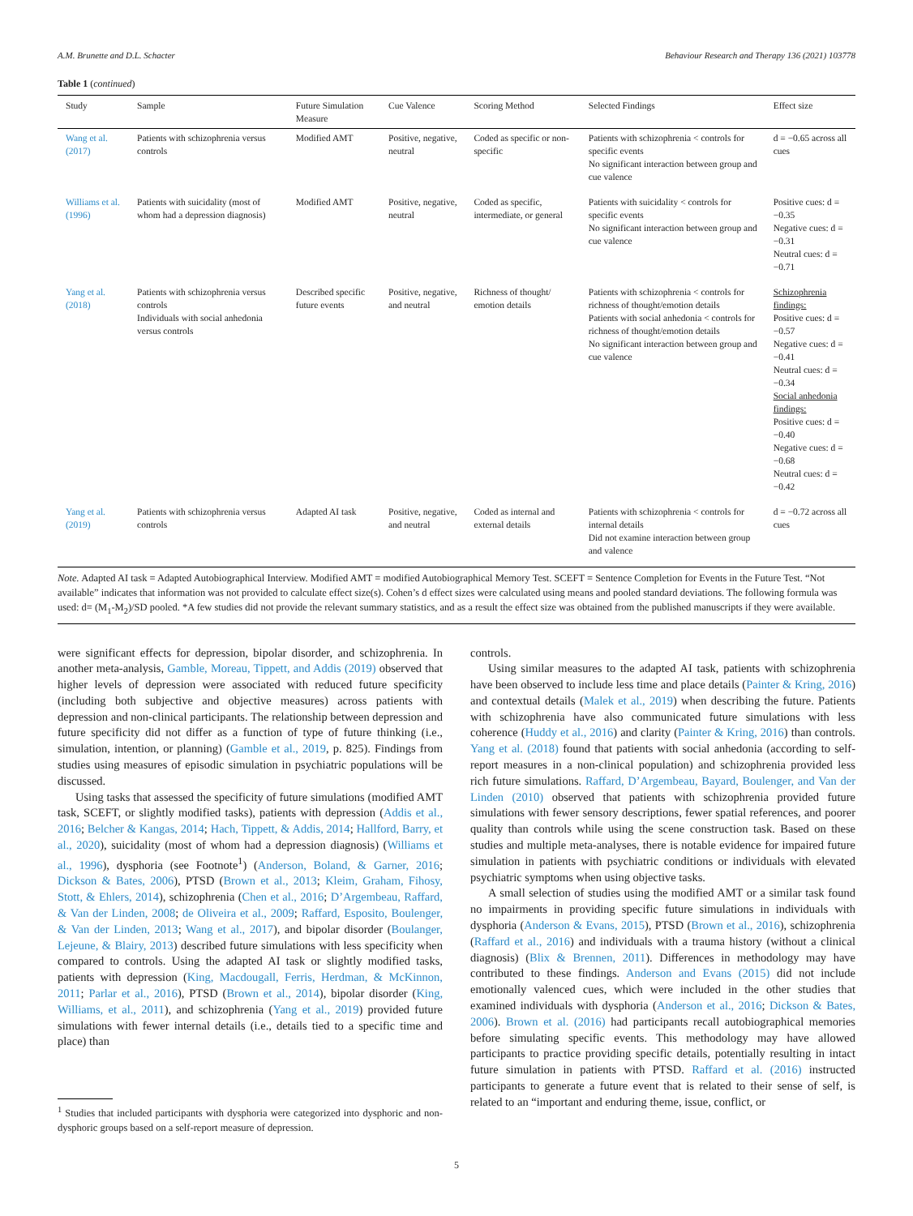A.M. Brunette and D.L. Schacter Behaviour Research and Therapy 136 (2021) 103778
Table 1 (continued)
| Study | Sample | Future Simulation Measure | Cue Valence | Scoring Method | Selected Findings | Effect size |
| --- | --- | --- | --- | --- | --- | --- |
| Wang et al. (2017) | Patients with schizophrenia versus controls | Modified AMT | Positive, negative, neutral | Coded as specific or non-specific | Patients with schizophrenia < controls for specific events No significant interaction between group and cue valence | d = −0.65 across all cues |
| Williams et al. (1996) | Patients with suicidality (most of whom had a depression diagnosis) | Modified AMT | Positive, negative, neutral | Coded as specific, intermediate, or general | Patients with suicidality < controls for specific events No significant interaction between group and cue valence | Positive cues: d = −0.35 Negative cues: d = −0.31 Neutral cues: d = −0.71 |
| Yang et al. (2018) | Patients with schizophrenia versus controls Individuals with social anhedonia versus controls | Described specific future events | Positive, negative, and neutral | Richness of thought/ emotion details | Patients with schizophrenia < controls for richness of thought/emotion details Patients with social anhedonia < controls for richness of thought/emotion details No significant interaction between group and cue valence | Schizophrenia findings: Positive cues: d = −0.57 Negative cues: d = −0.41 Neutral cues: d = −0.34 Social anhedonia findings: Positive cues: d = −0.40 Negative cues: d = −0.68 Neutral cues: d = −0.42 |
| Yang et al. (2019) | Patients with schizophrenia versus controls | Adapted AI task | Positive, negative, and neutral | Coded as internal and external details | Patients with schizophrenia < controls for internal details Did not examine interaction between group and valence | d = −0.72 across all cues |
Note. Adapted AI task = Adapted Autobiographical Interview. Modified AMT = modified Autobiographical Memory Test. SCEFT = Sentence Completion for Events in the Future Test. “Not available” indicates that information was not provided to calculate effect size(s). Cohen’s d effect sizes were calculated using means and pooled standard deviations. The following formula was used: d= (M<sub>1</sub>-M<sub>2</sub>)/SD pooled. *A few studies did not provide the relevant summary statistics, and as a result the effect size was obtained from the published manuscripts if they were available.
were significant effects for depression, bipolar disorder, and schizophrenia. In another meta-analysis, Gamble, Moreau, Tippett, and Addis (2019) observed that higher levels of depression were associated with reduced future specificity (including both subjective and objective measures) across patients with depression and non-clinical participants. The relationship between depression and future specificity did not differ as a function of type of future thinking (i.e., simulation, intention, or planning) (Gamble et al., 2019, p. 825). Findings from studies using measures of episodic simulation in psychiatric populations will be discussed.
Using tasks that assessed the specificity of future simulations (modified AMT task, SCEFT, or slightly modified tasks), patients with depression (Addis et al., 2016; Belcher & Kangas, 2014; Hach, Tippett, & Addis, 2014; Hallford, Barry, et al., 2020), suicidality (most of whom had a depression diagnosis) (Williams et al., 1996), dysphoria (see Footnote<sup>1</sup>) (Anderson, Boland, & Garner, 2016; Dickson & Bates, 2006), PTSD (Brown et al., 2013; Kleim, Graham, Fihosy, Stott, & Ehlers, 2014), schizophrenia (Chen et al., 2016; D’Argembeau, Raffard, & Van der Linden, 2008; de Oliveira et al., 2009; Raffard, Esposito, Boulenger, & Van der Linden, 2013; Wang et al., 2017), and bipolar disorder (Boulanger, Lejeune, & Blairy, 2013) described future simulations with less specificity when compared to controls. Using the adapted AI task or slightly modified tasks, patients with depression (King, Macdougall, Ferris, Herdman, & McKinnon, 2011; Parlar et al., 2016), PTSD (Brown et al., 2014), bipolar disorder (King, Williams, et al., 2011), and schizophrenia (Yang et al., 2019) provided future simulations with fewer internal details (i.e., details tied to a specific time and place) than
<sup>1</sup> Studies that included participants with dysphoria were categorized into dysphoric and non-dysphoric groups based on a self-report measure of depression.
controls.
Using similar measures to the adapted AI task, patients with schizophrenia have been observed to include less time and place details (Painter & Kring, 2016) and contextual details (Malek et al., 2019) when describing the future. Patients with schizophrenia have also communicated future simulations with less coherence (Huddy et al., 2016) and clarity (Painter & Kring, 2016) than controls. Yang et al. (2018) found that patients with social anhedonia (according to self-report measures in a non-clinical population) and schizophrenia provided less rich future simulations. Raffard, D’Argembeau, Bayard, Boulenger, and Van der Linden (2010) observed that patients with schizophrenia provided future simulations with fewer sensory descriptions, fewer spatial references, and poorer quality than controls while using the scene construction task. Based on these studies and multiple meta-analyses, there is notable evidence for impaired future simulation in patients with psychiatric conditions or individuals with elevated psychiatric symptoms when using objective tasks.
A small selection of studies using the modified AMT or a similar task found no impairments in providing specific future simulations in individuals with dysphoria (Anderson & Evans, 2015), PTSD (Brown et al., 2016), schizophrenia (Raffard et al., 2016) and individuals with a trauma history (without a clinical diagnosis) (Blix & Brennen, 2011). Differences in methodology may have contributed to these findings. Anderson and Evans (2015) did not include emotionally valenced cues, which were included in the other studies that examined individuals with dysphoria (Anderson et al., 2016; Dickson & Bates, 2006). Brown et al. (2016) had participants recall autobiographical memories before simulating specific events. This methodology may have allowed participants to practice providing specific details, potentially resulting in intact future simulation in patients with PTSD. Raffard et al. (2016) instructed participants to generate a future event that is related to their sense of self, is related to an “important and enduring theme, issue, conflict, or
5